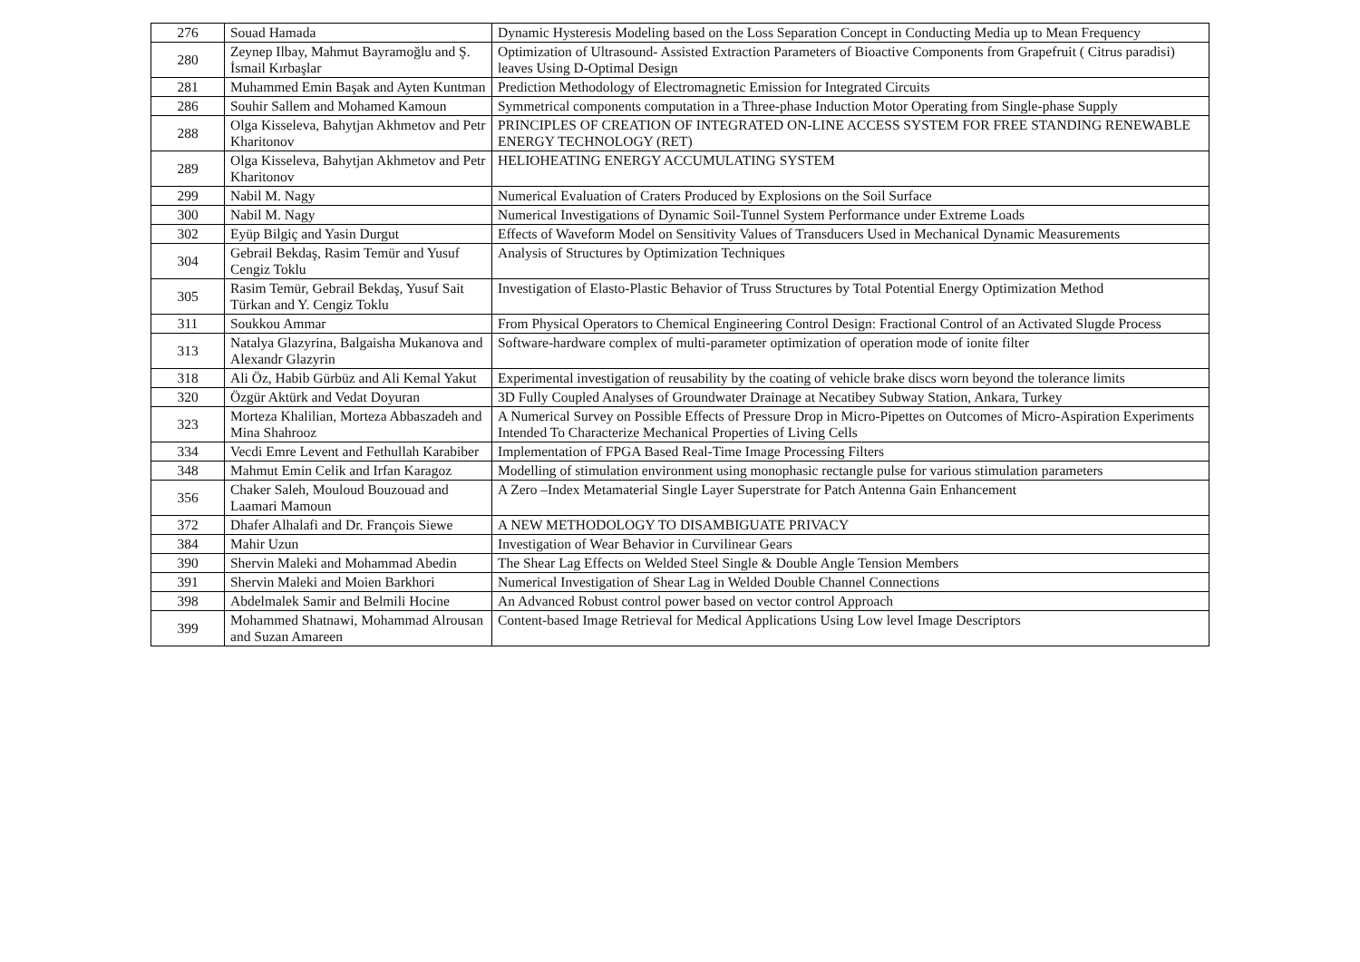| 276 | Souad Hamada | Dynamic Hysteresis Modeling based on the Loss Separation Concept in Conducting Media up to Mean Frequency |
| 280 | Zeynep Ilbay, Mahmut Bayramoğlu and Ş. İsmail Kırbaşlar | Optimization of Ultrasound- Assisted Extraction Parameters of Bioactive Components from Grapefruit ( Citrus paradisi) leaves Using D-Optimal Design |
| 281 | Muhammed Emin Başak and Ayten Kuntman | Prediction Methodology of Electromagnetic Emission for Integrated Circuits |
| 286 | Souhir Sallem and Mohamed Kamoun | Symmetrical components computation in a Three-phase Induction Motor Operating from Single-phase Supply |
| 288 | Olga Kisseleva, Bahytjan Akhmetov and Petr Kharitonov | PRINCIPLES OF CREATION OF INTEGRATED ON-LINE ACCESS SYSTEM FOR FREE STANDING RENEWABLE ENERGY TECHNOLOGY (RET) |
| 289 | Olga Kisseleva, Bahytjan Akhmetov and Petr Kharitonov | HELIOHEATING ENERGY ACCUMULATING SYSTEM |
| 299 | Nabil M. Nagy | Numerical Evaluation of Craters Produced by Explosions on the Soil Surface |
| 300 | Nabil M. Nagy | Numerical Investigations of Dynamic Soil-Tunnel System Performance under Extreme Loads |
| 302 | Eyüp Bilgiç and Yasin Durgut | Effects of Waveform Model on Sensitivity Values of Transducers Used in Mechanical Dynamic Measurements |
| 304 | Gebrail Bekdaş, Rasim Temür and Yusuf Cengiz Toklu | Analysis of Structures by Optimization Techniques |
| 305 | Rasim Temür, Gebrail Bekdaş, Yusuf Sait Türkan and Y. Cengiz Toklu | Investigation of Elasto-Plastic Behavior of Truss Structures by Total Potential Energy Optimization Method |
| 311 | Soukkou Ammar | From Physical Operators to Chemical Engineering Control Design: Fractional Control of an Activated Slugde Process |
| 313 | Natalya Glazyrina, Balgaisha Mukanova and Alexandr Glazyrin | Software-hardware complex of multi-parameter optimization of operation mode of ionite filter |
| 318 | Ali Öz, Habib Gürbüz and Ali Kemal Yakut | Experimental investigation of reusability by the coating of vehicle brake discs worn beyond the tolerance limits |
| 320 | Özgür Aktürk and Vedat Doyuran | 3D Fully Coupled Analyses of Groundwater Drainage at Necatibey Subway Station, Ankara, Turkey |
| 323 | Morteza Khalilian, Morteza Abbaszadeh and Mina Shahrooz | A Numerical Survey on Possible Effects of Pressure Drop in Micro-Pipettes on Outcomes of Micro-Aspiration Experiments Intended To Characterize Mechanical Properties of Living Cells |
| 334 | Vecdi Emre Levent and Fethullah Karabiber | Implementation of FPGA Based Real-Time Image Processing Filters |
| 348 | Mahmut Emin Celik and Irfan Karagoz | Modelling of stimulation environment using monophasic rectangle pulse for various stimulation parameters |
| 356 | Chaker Saleh, Mouloud Bouzouad and Laamari Mamoun | A Zero –Index Metamaterial Single Layer Superstrate for Patch Antenna Gain Enhancement |
| 372 | Dhafer Alhalafi and Dr. François Siewe | A NEW METHODOLOGY TO DISAMBIGUATE PRIVACY |
| 384 | Mahir Uzun | Investigation of Wear Behavior in Curvilinear Gears |
| 390 | Shervin Maleki and Mohammad Abedin | The Shear Lag Effects on Welded Steel Single & Double Angle Tension Members |
| 391 | Shervin Maleki and Moien Barkhori | Numerical Investigation of Shear Lag in Welded Double Channel Connections |
| 398 | Abdelmalek Samir and Belmili Hocine | An Advanced Robust control power based on vector control Approach |
| 399 | Mohammed Shatnawi, Mohammad Alrousan and Suzan Amareen | Content-based Image Retrieval for Medical Applications Using Low level Image Descriptors |